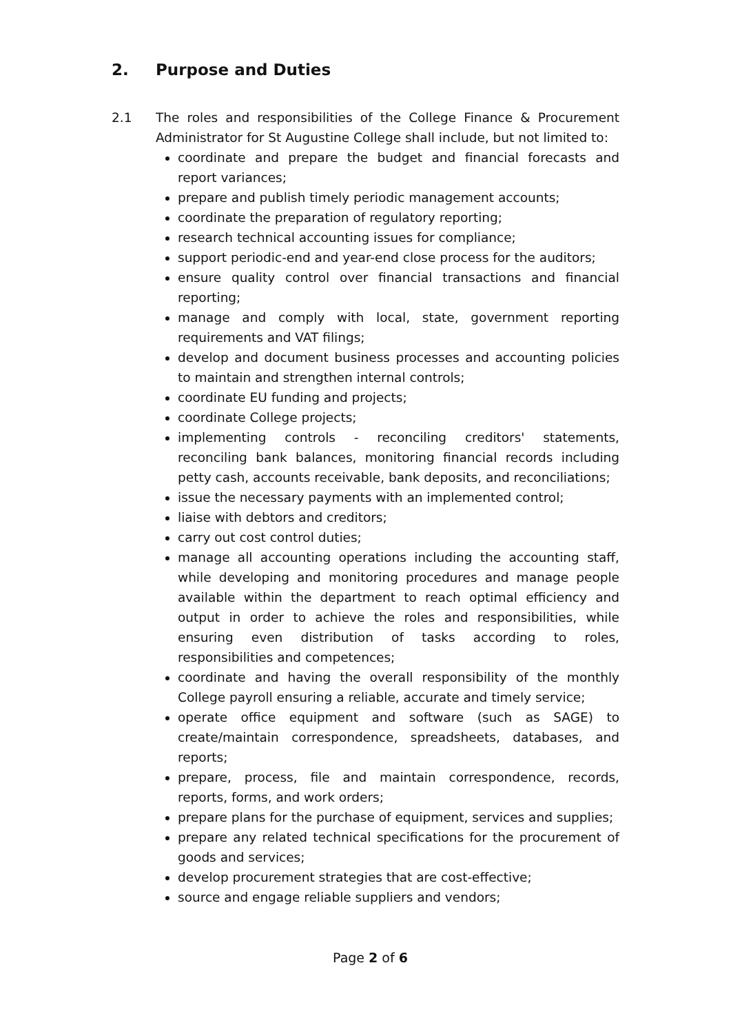2. Purpose and Duties
2.1 The roles and responsibilities of the College Finance & Procurement Administrator for St Augustine College shall include, but not limited to:
coordinate and prepare the budget and financial forecasts and report variances;
prepare and publish timely periodic management accounts;
coordinate the preparation of regulatory reporting;
research technical accounting issues for compliance;
support periodic-end and year-end close process for the auditors;
ensure quality control over financial transactions and financial reporting;
manage and comply with local, state, government reporting requirements and VAT filings;
develop and document business processes and accounting policies to maintain and strengthen internal controls;
coordinate EU funding and projects;
coordinate College projects;
implementing controls - reconciling creditors' statements, reconciling bank balances, monitoring financial records including petty cash, accounts receivable, bank deposits, and reconciliations;
issue the necessary payments with an implemented control;
liaise with debtors and creditors;
carry out cost control duties;
manage all accounting operations including the accounting staff, while developing and monitoring procedures and manage people available within the department to reach optimal efficiency and output in order to achieve the roles and responsibilities, while ensuring even distribution of tasks according to roles, responsibilities and competences;
coordinate and having the overall responsibility of the monthly College payroll ensuring a reliable, accurate and timely service;
operate office equipment and software (such as SAGE) to create/maintain correspondence, spreadsheets, databases, and reports;
prepare, process, file and maintain correspondence, records, reports, forms, and work orders;
prepare plans for the purchase of equipment, services and supplies;
prepare any related technical specifications for the procurement of goods and services;
develop procurement strategies that are cost-effective;
source and engage reliable suppliers and vendors;
Page 2 of 6